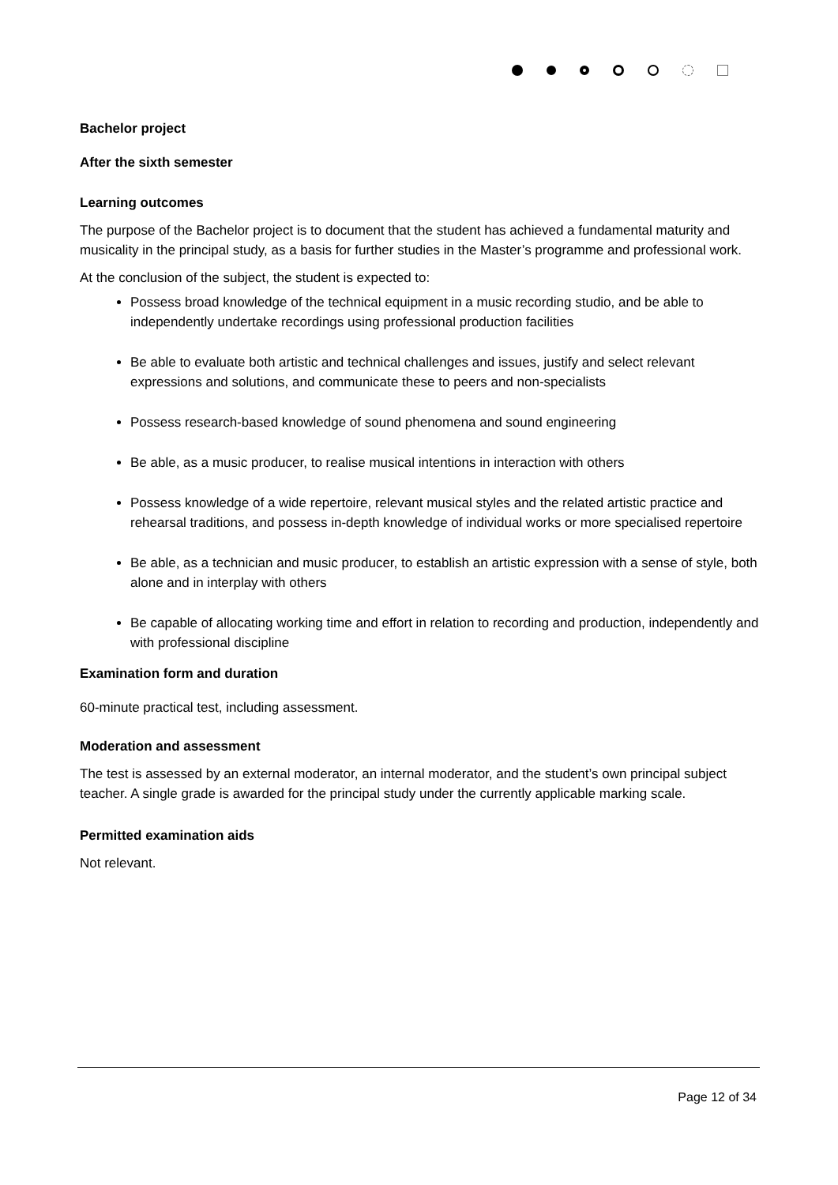Bachelor project
After the sixth semester
Learning outcomes
The purpose of the Bachelor project is to document that the student has achieved a fundamental maturity and musicality in the principal study, as a basis for further studies in the Master’s programme and professional work.
At the conclusion of the subject, the student is expected to:
Possess broad knowledge of the technical equipment in a music recording studio, and be able to independently undertake recordings using professional production facilities
Be able to evaluate both artistic and technical challenges and issues, justify and select relevant expressions and solutions, and communicate these to peers and non-specialists
Possess research-based knowledge of sound phenomena and sound engineering
Be able, as a music producer, to realise musical intentions in interaction with others
Possess knowledge of a wide repertoire, relevant musical styles and the related artistic practice and rehearsal traditions, and possess in-depth knowledge of individual works or more specialised repertoire
Be able, as a technician and music producer, to establish an artistic expression with a sense of style, both alone and in interplay with others
Be capable of allocating working time and effort in relation to recording and production, independently and with professional discipline
Examination form and duration
60-minute practical test, including assessment.
Moderation and assessment
The test is assessed by an external moderator, an internal moderator, and the student’s own principal subject teacher. A single grade is awarded for the principal study under the currently applicable marking scale.
Permitted examination aids
Not relevant.
Page 12 of 34